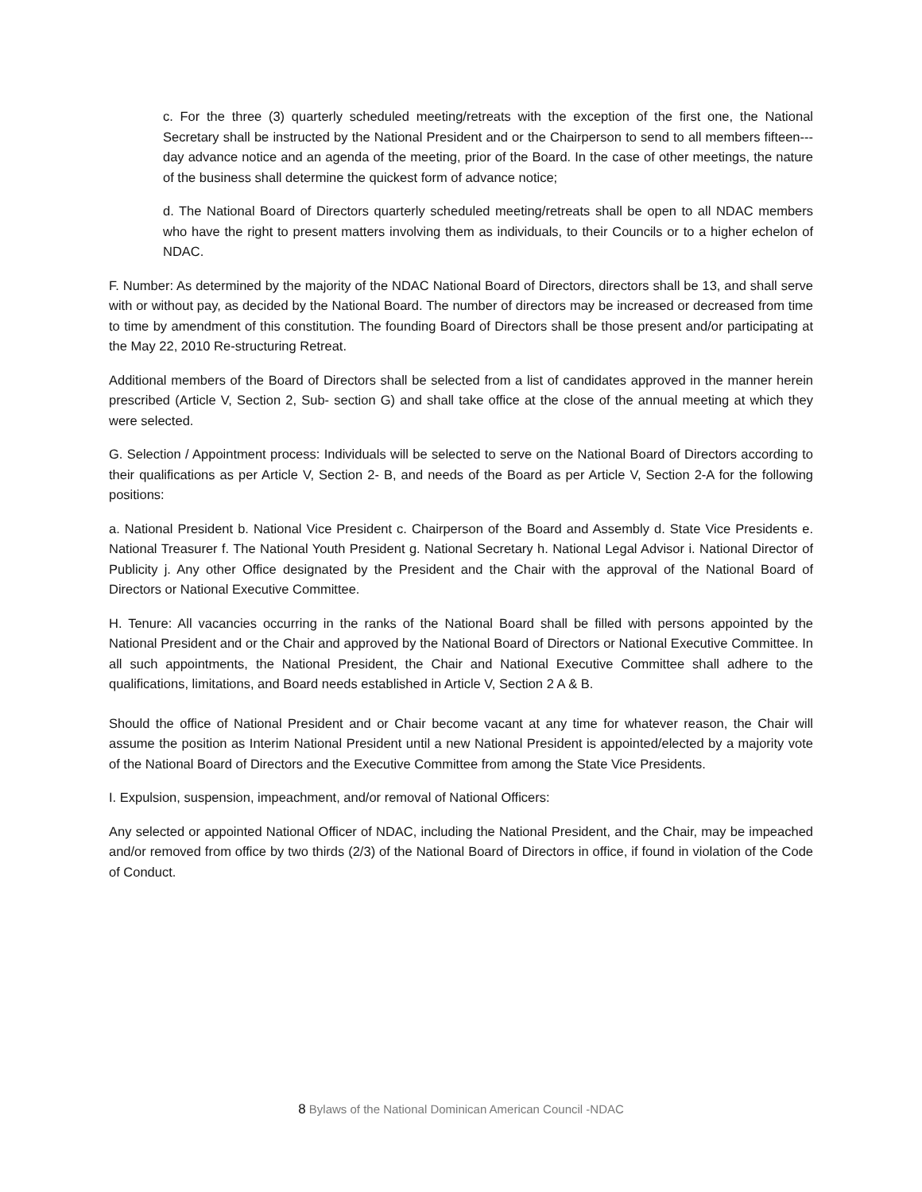c. For the three (3) quarterly scheduled meeting/retreats with the exception of the first one, the National Secretary shall be instructed by the National President and or the Chairperson to send to all members fifteen---day advance notice and an agenda of the meeting, prior of the Board. In the case of other meetings, the nature of the business shall determine the quickest form of advance notice;
d. The National Board of Directors quarterly scheduled meeting/retreats shall be open to all NDAC members who have the right to present matters involving them as individuals, to their Councils or to a higher echelon of NDAC.
F. Number: As determined by the majority of the NDAC National Board of Directors, directors shall be 13, and shall serve with or without pay, as decided by the National Board. The number of directors may be increased or decreased from time to time by amendment of this constitution. The founding Board of Directors shall be those present and/or participating at the May 22, 2010 Re-structuring Retreat.
Additional members of the Board of Directors shall be selected from a list of candidates approved in the manner herein prescribed (Article V, Section 2, Sub- section G) and shall take office at the close of the annual meeting at which they were selected.
G. Selection / Appointment process: Individuals will be selected to serve on the National Board of Directors according to their qualifications as per Article V, Section 2- B, and needs of the Board as per Article V, Section 2-A for the following positions:
a. National President b. National Vice President c. Chairperson of the Board and Assembly d. State Vice Presidents e. National Treasurer f. The National Youth President g. National Secretary h. National Legal Advisor i. National Director of Publicity j. Any other Office designated by the President and the Chair with the approval of the National Board of Directors or National Executive Committee.
H. Tenure: All vacancies occurring in the ranks of the National Board shall be filled with persons appointed by the National President and or the Chair and approved by the National Board of Directors or National Executive Committee. In all such appointments, the National President, the Chair and National Executive Committee shall adhere to the qualifications, limitations, and Board needs established in Article V, Section 2 A & B.
Should the office of National President and or Chair become vacant at any time for whatever reason, the Chair will assume the position as Interim National President until a new National President is appointed/elected by a majority vote of the National Board of Directors and the Executive Committee from among the State Vice Presidents.
I. Expulsion, suspension, impeachment, and/or removal of National Officers:
Any selected or appointed National Officer of NDAC, including the National President, and the Chair, may be impeached and/or removed from office by two thirds (2/3) of the National Board of Directors in office, if found in violation of the Code of Conduct.
8 Bylaws of the National Dominican American Council -NDAC